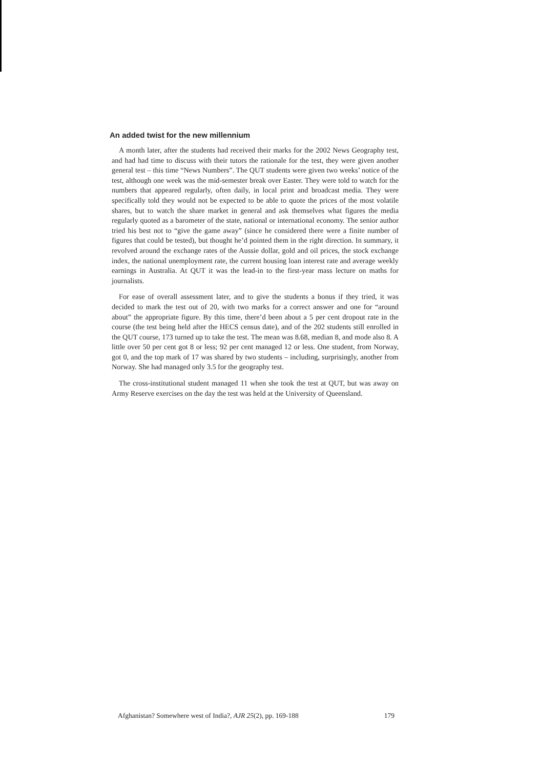An added twist for the new millennium
A month later, after the students had received their marks for the 2002 News Geography test, and had had time to discuss with their tutors the rationale for the test, they were given another general test – this time “News Numbers”. The QUT students were given two weeks’ notice of the test, although one week was the mid-semester break over Easter. They were told to watch for the numbers that appeared regularly, often daily, in local print and broadcast media. They were specifically told they would not be expected to be able to quote the prices of the most volatile shares, but to watch the share market in general and ask themselves what figures the media regularly quoted as a barometer of the state, national or international economy. The senior author tried his best not to “give the game away” (since he considered there were a finite number of figures that could be tested), but thought he’d pointed them in the right direction. In summary, it revolved around the exchange rates of the Aussie dollar, gold and oil prices, the stock exchange index, the national unemployment rate, the current housing loan interest rate and average weekly earnings in Australia. At QUT it was the lead-in to the first-year mass lecture on maths for journalists.
For ease of overall assessment later, and to give the students a bonus if they tried, it was decided to mark the test out of 20, with two marks for a correct answer and one for “around about” the appropriate figure. By this time, there’d been about a 5 per cent dropout rate in the course (the test being held after the HECS census date), and of the 202 students still enrolled in the QUT course, 173 turned up to take the test. The mean was 8.68, median 8, and mode also 8. A little over 50 per cent got 8 or less; 92 per cent managed 12 or less. One student, from Norway, got 0, and the top mark of 17 was shared by two students – including, surprisingly, another from Norway. She had managed only 3.5 for the geography test.
The cross-institutional student managed 11 when she took the test at QUT, but was away on Army Reserve exercises on the day the test was held at the University of Queensland.
Afghanistan? Somewhere west of India?, AJR 25(2), pp. 169-188 179